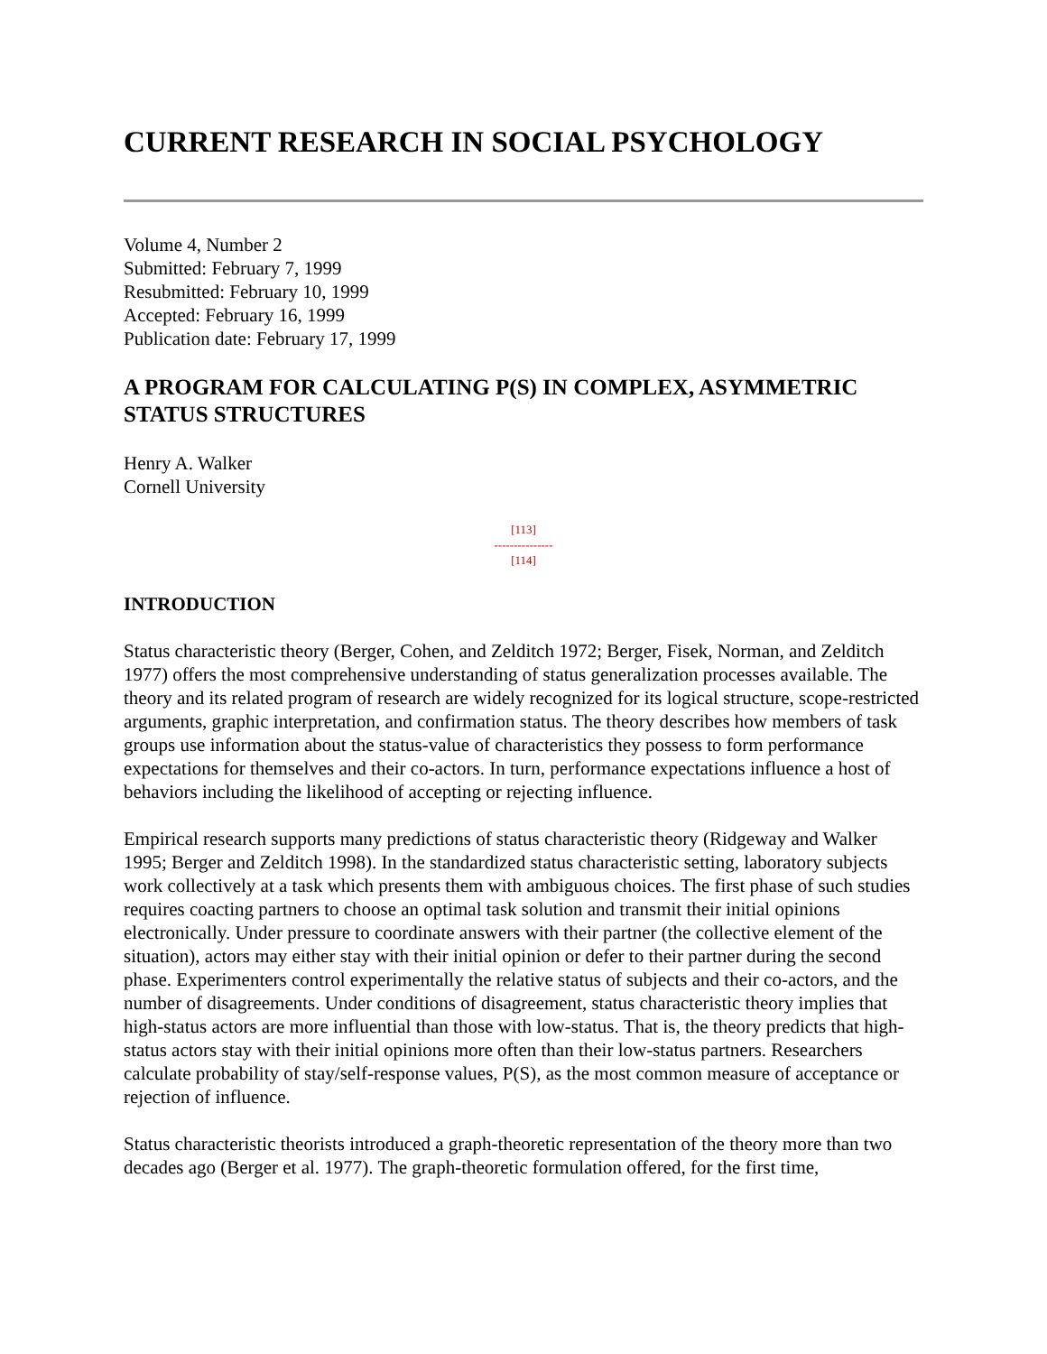CURRENT RESEARCH IN SOCIAL PSYCHOLOGY
Volume 4, Number 2
Submitted: February 7, 1999
Resubmitted: February 10, 1999
Accepted: February 16, 1999
Publication date: February 17, 1999
A PROGRAM FOR CALCULATING P(S) IN COMPLEX, ASYMMETRIC STATUS STRUCTURES
Henry A. Walker
Cornell University
[113]
---------------
[114]
INTRODUCTION
Status characteristic theory (Berger, Cohen, and Zelditch 1972; Berger, Fisek, Norman, and Zelditch 1977) offers the most comprehensive understanding of status generalization processes available. The theory and its related program of research are widely recognized for its logical structure, scope-restricted arguments, graphic interpretation, and confirmation status. The theory describes how members of task groups use information about the status-value of characteristics they possess to form performance expectations for themselves and their co-actors. In turn, performance expectations influence a host of behaviors including the likelihood of accepting or rejecting influence.
Empirical research supports many predictions of status characteristic theory (Ridgeway and Walker 1995; Berger and Zelditch 1998). In the standardized status characteristic setting, laboratory subjects work collectively at a task which presents them with ambiguous choices. The first phase of such studies requires coacting partners to choose an optimal task solution and transmit their initial opinions electronically. Under pressure to coordinate answers with their partner (the collective element of the situation), actors may either stay with their initial opinion or defer to their partner during the second phase. Experimenters control experimentally the relative status of subjects and their co-actors, and the number of disagreements. Under conditions of disagreement, status characteristic theory implies that high-status actors are more influential than those with low-status. That is, the theory predicts that high-status actors stay with their initial opinions more often than their low-status partners. Researchers calculate probability of stay/self-response values, P(S), as the most common measure of acceptance or rejection of influence.
Status characteristic theorists introduced a graph-theoretic representation of the theory more than two decades ago (Berger et al. 1977). The graph-theoretic formulation offered, for the first time,